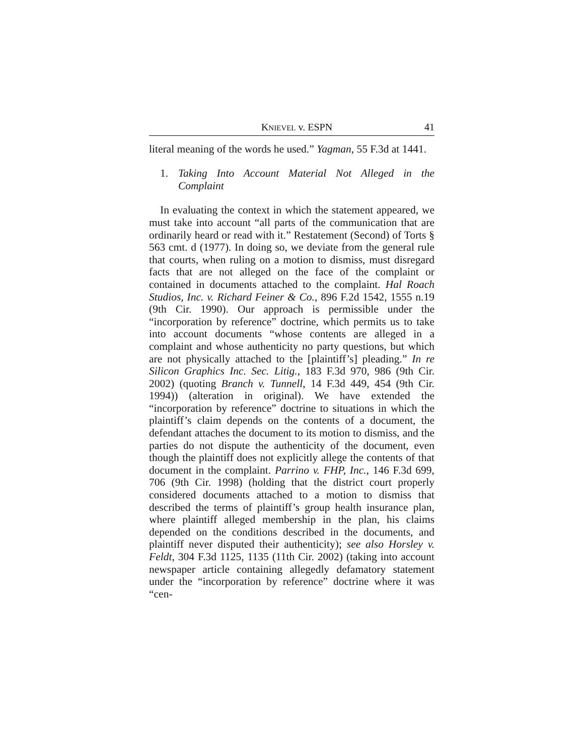KNIEVEL v. ESPN 41
literal meaning of the words he used.” Yagman, 55 F.3d at 1441.
1. Taking Into Account Material Not Alleged in the Complaint
In evaluating the context in which the statement appeared, we must take into account “all parts of the communication that are ordinarily heard or read with it.” Restatement (Second) of Torts § 563 cmt. d (1977). In doing so, we deviate from the general rule that courts, when ruling on a motion to dismiss, must disregard facts that are not alleged on the face of the complaint or contained in documents attached to the complaint. Hal Roach Studios, Inc. v. Richard Feiner & Co., 896 F.2d 1542, 1555 n.19 (9th Cir. 1990). Our approach is permissible under the “incorporation by reference” doctrine, which permits us to take into account documents “whose contents are alleged in a complaint and whose authenticity no party questions, but which are not physically attached to the [plaintiff’s] pleading.” In re Silicon Graphics Inc. Sec. Litig., 183 F.3d 970, 986 (9th Cir. 2002) (quoting Branch v. Tunnell, 14 F.3d 449, 454 (9th Cir. 1994)) (alteration in original). We have extended the “incorporation by reference” doctrine to situations in which the plaintiff’s claim depends on the contents of a document, the defendant attaches the document to its motion to dismiss, and the parties do not dispute the authenticity of the document, even though the plaintiff does not explicitly allege the contents of that document in the complaint. Parrino v. FHP, Inc., 146 F.3d 699, 706 (9th Cir. 1998) (holding that the district court properly considered documents attached to a motion to dismiss that described the terms of plaintiff’s group health insurance plan, where plaintiff alleged membership in the plan, his claims depended on the conditions described in the documents, and plaintiff never disputed their authenticity); see also Horsley v. Feldt, 304 F.3d 1125, 1135 (11th Cir. 2002) (taking into account newspaper article containing allegedly defamatory statement under the “incorporation by reference” doctrine where it was “cen-